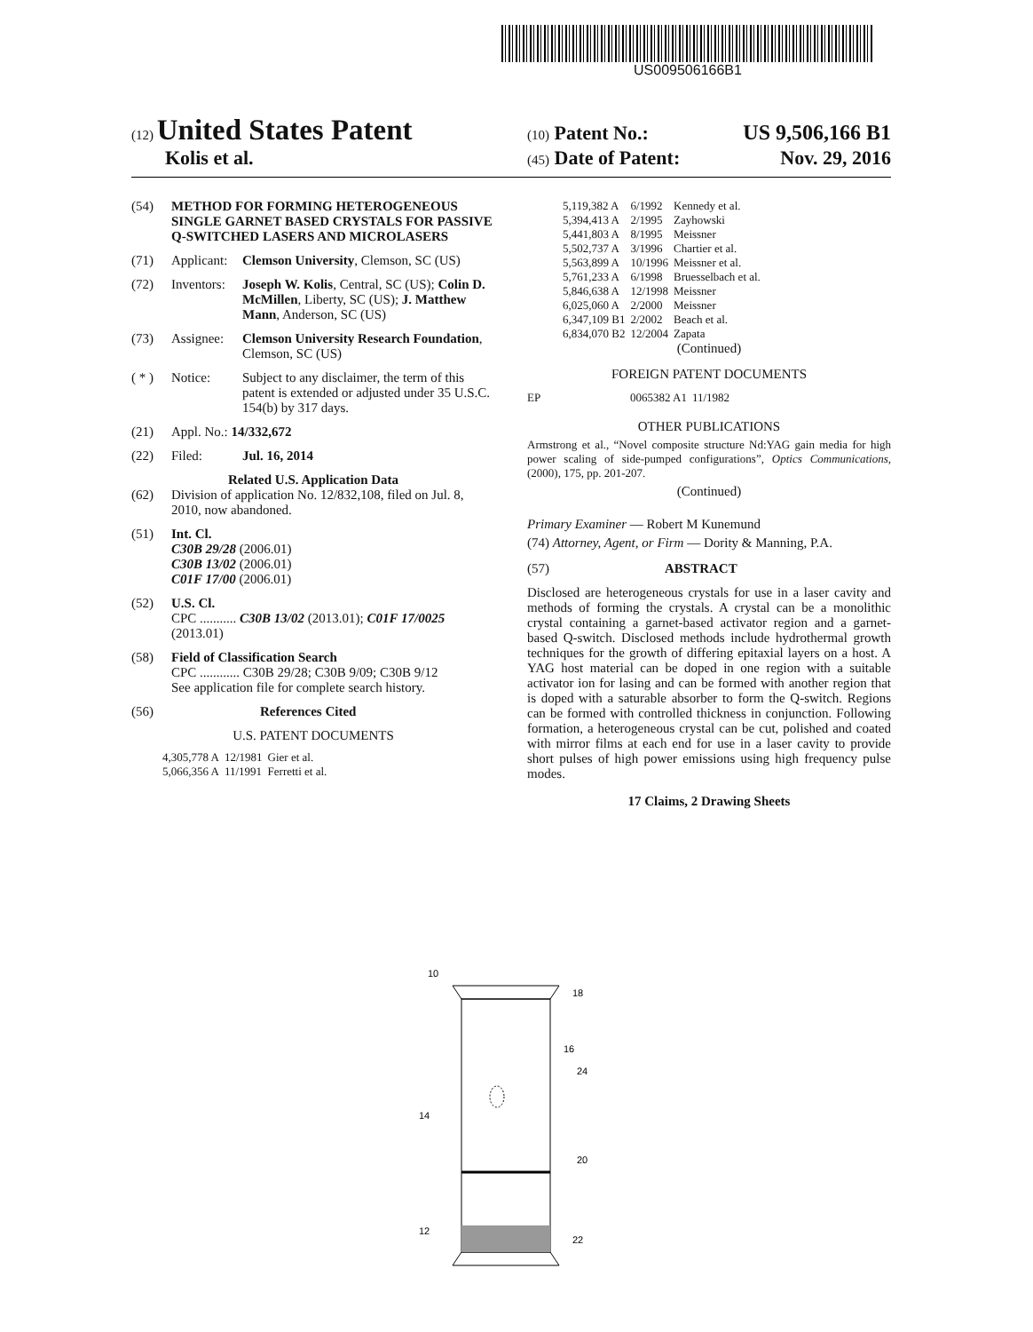US009506166B1
(12) United States Patent
(10) Patent No.: US 9,506,166 B1
Kolis et al.
(45) Date of Patent: Nov. 29, 2016
(54) METHOD FOR FORMING HETEROGENEOUS SINGLE GARNET BASED CRYSTALS FOR PASSIVE Q-SWITCHED LASERS AND MICROLASERS
(71) Applicant: Clemson University, Clemson, SC (US)
(72) Inventors: Joseph W. Kolis, Central, SC (US); Colin D. McMillen, Liberty, SC (US); J. Matthew Mann, Anderson, SC (US)
(73) Assignee: Clemson University Research Foundation, Clemson, SC (US)
( * ) Notice: Subject to any disclaimer, the term of this patent is extended or adjusted under 35 U.S.C. 154(b) by 317 days.
(21) Appl. No.: 14/332,672
(22) Filed: Jul. 16, 2014
Related U.S. Application Data
(62) Division of application No. 12/832,108, filed on Jul. 8, 2010, now abandoned.
(51) Int. Cl.
C30B 29/28 (2006.01)
C30B 13/02 (2006.01)
C01F 17/00 (2006.01)
(52) U.S. Cl.
CPC ........... C30B 13/02 (2013.01); C01F 17/0025 (2013.01)
(58) Field of Classification Search
CPC ............ C30B 29/28; C30B 9/09; C30B 9/12
See application file for complete search history.
(56) References Cited
U.S. PATENT DOCUMENTS
| 4,305,778 A | 12/1981 | Gier et al. |
| 5,066,356 A | 11/1991 | Ferretti et al. |
| 5,119,382 A | 6/1992 | Kennedy et al. |
| 5,394,413 A | 2/1995 | Zayhowski |
| 5,441,803 A | 8/1995 | Meissner |
| 5,502,737 A | 3/1996 | Chartier et al. |
| 5,563,899 A | 10/1996 | Meissner et al. |
| 5,761,233 A | 6/1998 | Bruesselbach et al. |
| 5,846,638 A | 12/1998 | Meissner |
| 6,025,060 A | 2/2000 | Meissner |
| 6,347,109 B1 | 2/2002 | Beach et al. |
| 6,834,070 B2 | 12/2004 | Zapata |
(Continued)
FOREIGN PATENT DOCUMENTS
| EP | 0065382 A1 | 11/1982 |
OTHER PUBLICATIONS
Armstrong et al., “Novel composite structure Nd:YAG gain media for high power scaling of side-pumped configurations”, Optics Communications, (2000), 175, pp. 201-207.
(Continued)
Primary Examiner — Robert M Kunemund
(74) Attorney, Agent, or Firm — Dority & Manning, P.A.
(57) ABSTRACT
Disclosed are heterogeneous crystals for use in a laser cavity and methods of forming the crystals. A crystal can be a monolithic crystal containing a garnet-based activator region and a garnet-based Q-switch. Disclosed methods include hydrothermal growth techniques for the growth of differing epitaxial layers on a host. A YAG host material can be doped in one region with a suitable activator ion for lasing and can be formed with another region that is doped with a saturable absorber to form the Q-switch. Regions can be formed with controlled thickness in conjunction. Following formation, a heterogeneous crystal can be cut, polished and coated with mirror films at each end for use in a laser cavity to provide short pulses of high power emissions using high frequency pulse modes.
17 Claims, 2 Drawing Sheets
10
18
16
24
14
20
12
22